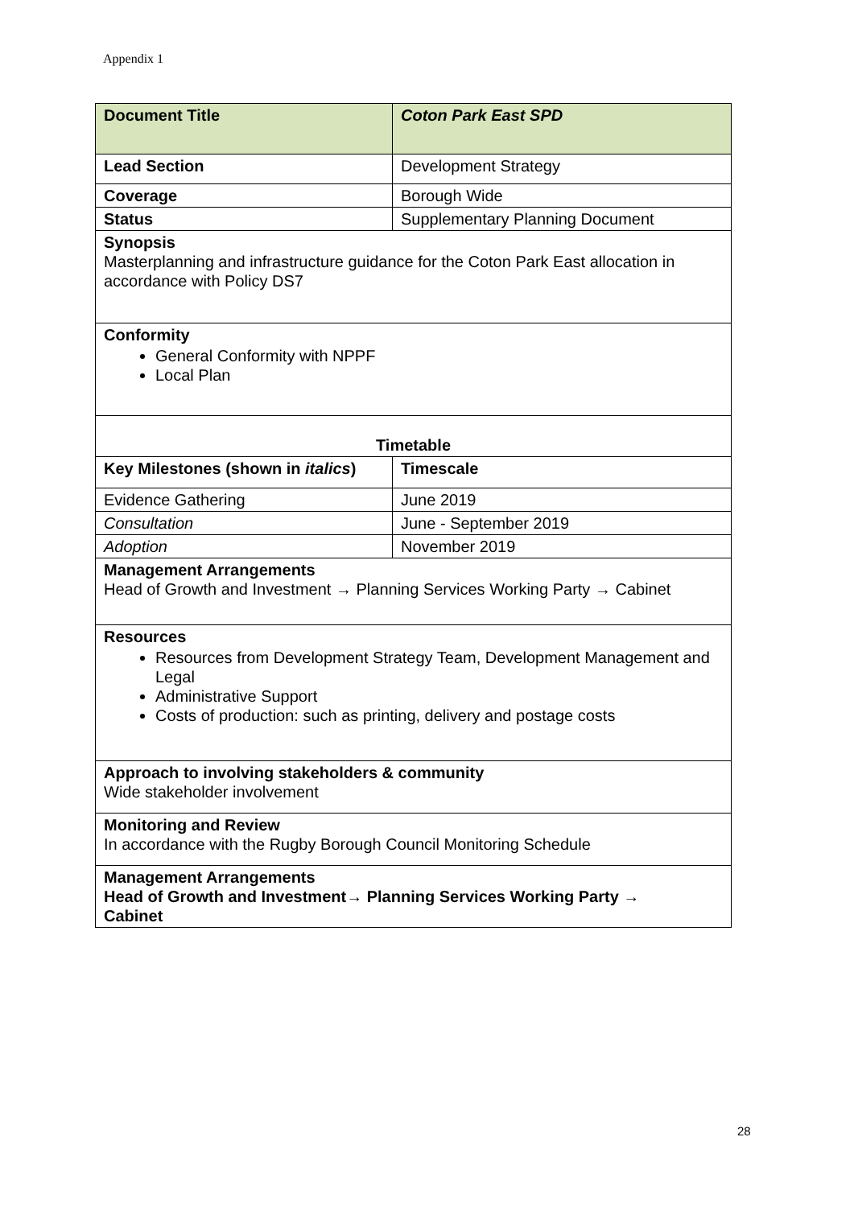Appendix 1
| Document Title | Coton Park East SPD |
| Lead Section | Development Strategy |
| Coverage | Borough Wide |
| Status | Supplementary Planning Document |
| Synopsis Masterplanning and infrastructure guidance for the Coton Park East allocation in accordance with Policy DS7 | |
| Conformity General Conformity with NPPF Local Plan | |
| Timetable | |
| Key Milestones (shown in italics ) | Timescale |
| Evidence Gathering | June 2019 |
| Consultation | June - September 2019 |
| Adoption | November 2019 |
| Management Arrangements Head of Growth and Investment → Planning Services Working Party → Cabinet | |
| Resources Resources from Development Strategy Team, Development Management and Legal Administrative Support Costs of production: such as printing, delivery and postage costs | |
| Approach to involving stakeholders & community Wide stakeholder involvement | |
| Monitoring and Review In accordance with the Rugby Borough Council Monitoring Schedule | |
| Management Arrangements Head of Growth and Investment→ Planning Services Working Party → Cabinet | |
28